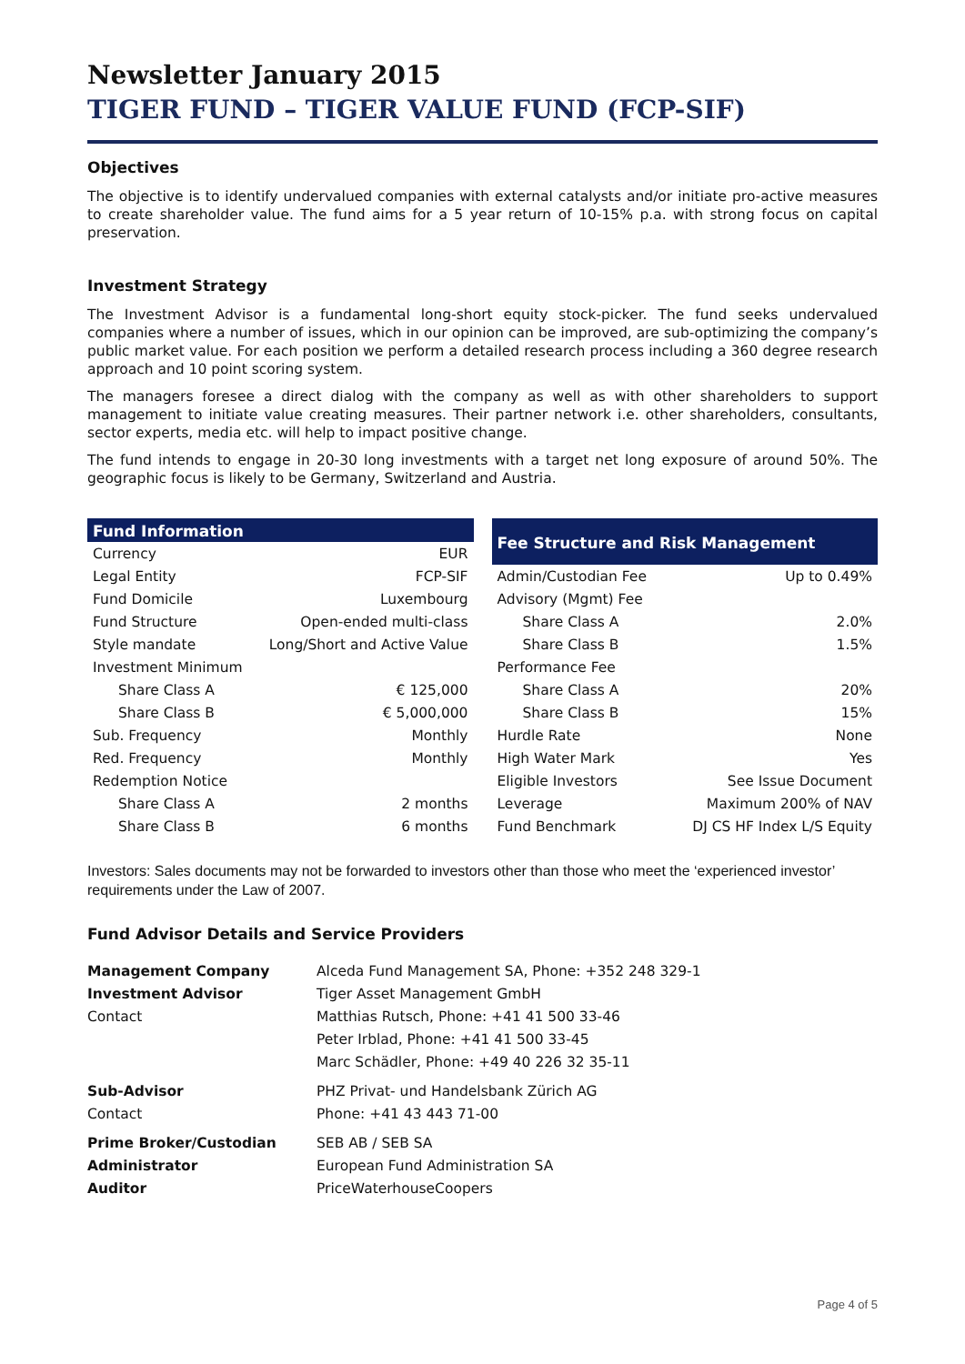Newsletter January 2015
TIGER FUND – TIGER VALUE FUND (FCP-SIF)
Objectives
The objective is to identify undervalued companies with external catalysts and/or initiate pro-active measures to create shareholder value. The fund aims for a 5 year return of 10-15% p.a. with strong focus on capital preservation.
Investment Strategy
The Investment Advisor is a fundamental long-short equity stock-picker. The fund seeks undervalued companies where a number of issues, which in our opinion can be improved, are sub-optimizing the company’s public market value. For each position we perform a detailed research process including a 360 degree research approach and 10 point scoring system.
The managers foresee a direct dialog with the company as well as with other shareholders to support management to initiate value creating measures. Their partner network i.e. other shareholders, consultants, sector experts, media etc. will help to impact positive change.
The fund intends to engage in 20-30 long investments with a target net long exposure of around 50%. The geographic focus is likely to be Germany, Switzerland and Austria.
| Fund Information | |
| --- | --- |
| Currency | EUR |
| Legal Entity | FCP-SIF |
| Fund Domicile | Luxembourg |
| Fund Structure | Open-ended multi-class |
| Style mandate | Long/Short and Active Value |
| Investment Minimum | |
| Share Class A | € 125,000 |
| Share Class B | € 5,000,000 |
| Sub. Frequency | Monthly |
| Red. Frequency | Monthly |
| Redemption Notice | |
| Share Class A | 2 months |
| Share Class B | 6 months |
| Fee Structure and Risk Management | |
| --- | --- |
| Admin/Custodian Fee | Up to 0.49% |
| Advisory (Mgmt) Fee | |
| Share Class A | 2.0% |
| Share Class B | 1.5% |
| Performance Fee | |
| Share Class A | 20% |
| Share Class B | 15% |
| Hurdle Rate | None |
| High Water Mark | Yes |
| Eligible Investors | See Issue Document |
| Leverage | Maximum 200% of NAV |
| Fund Benchmark | DJ CS HF Index L/S Equity |
Investors: Sales documents may not be forwarded to investors other than those who meet the ‘experienced investor’ requirements under the Law of 2007.
Fund Advisor Details and Service Providers
| Management Company | Alceda Fund Management SA, Phone: +352 248 329-1 |
| Investment Advisor | Tiger Asset Management GmbH |
| Contact | Matthias Rutsch, Phone: +41 41 500 33-46 |
| | Peter Irblad, Phone: +41 41 500 33-45 |
| | Marc Schädler, Phone: +49 40 226 32 35-11 |
| Sub-Advisor | PHZ Privat- und Handelsbank Zürich AG |
| Contact | Phone: +41 43 443 71-00 |
| Prime Broker/Custodian | SEB AB / SEB SA |
| Administrator | European Fund Administration SA |
| Auditor | PriceWaterhouseCoopers |
Page 4 of 5